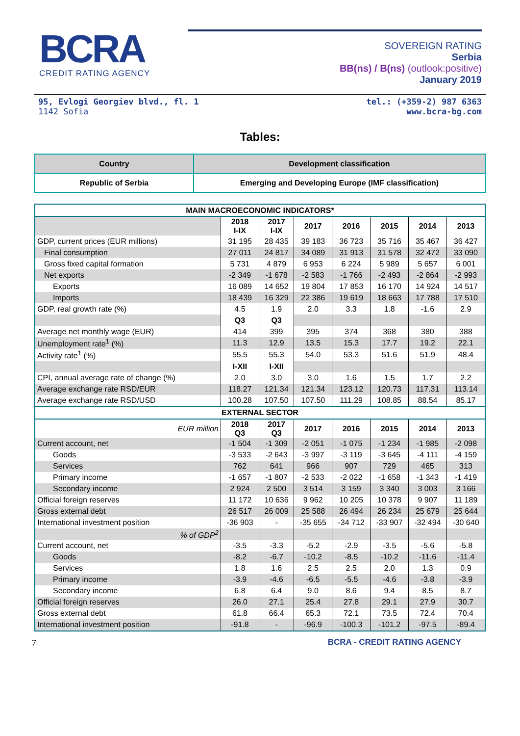BCRA
CREDIT RATING AGENCY
SOVEREIGN RATING
Serbia
BB(ns) / B(ns) (outlook:positive)
January 2019
95, Evlogi Georgiev blvd., fl. 1
1142 Sofia
tel.: (+359-2) 987 6363
www.bcra-bg.com
Tables:
| Country | Development classification |
| --- | --- |
| Republic of Serbia | Emerging and Developing Europe (IMF classification) |
| MAIN MACROECONOMIC INDICATORS* | | | | | | | |
| --- | --- | --- | --- | --- | --- | --- | --- |
| | 2018 I-IX | 2017 I-IX | 2017 | 2016 | 2015 | 2014 | 2013 |
| GDP, current prices (EUR millions) | 31 195 | 28 435 | 39 183 | 36 723 | 35 716 | 35 467 | 36 427 |
| Final consumption | 27 011 | 24 817 | 34 089 | 31 913 | 31 578 | 32 472 | 33 090 |
| Gross fixed capital formation | 5 731 | 4 879 | 6 953 | 6 224 | 5 989 | 5 657 | 6 001 |
| Net exports | -2 349 | -1 678 | -2 583 | -1 766 | -2 493 | -2 864 | -2 993 |
| Exports | 16 089 | 14 652 | 19 804 | 17 853 | 16 170 | 14 924 | 14 517 |
| Imports | 18 439 | 16 329 | 22 386 | 19 619 | 18 663 | 17 788 | 17 510 |
| GDP, real growth rate (%) | 4.5 | 1.9 | 2.0 | 3.3 | 1.8 | -1.6 | 2.9 |
| | Q3 | Q3 | | | | | |
| Average net monthly wage (EUR) | 414 | 399 | 395 | 374 | 368 | 380 | 388 |
| Unemployment rate<sup>1</sup> (%) | 11.3 | 12.9 | 13.5 | 15.3 | 17.7 | 19.2 | 22.1 |
| Activity rate<sup>1</sup> (%) | 55.5 | 55.3 | 54.0 | 53.3 | 51.6 | 51.9 | 48.4 |
| | I-XII | I-XII | | | | | |
| CPI, annual average rate of change (%) | 2.0 | 3.0 | 3.0 | 1.6 | 1.5 | 1.7 | 2.2 |
| Average exchange rate RSD/EUR | 118.27 | 121.34 | 121.34 | 123.12 | 120.73 | 117.31 | 113.14 |
| Average exchange rate RSD/USD | 100.28 | 107.50 | 107.50 | 111.29 | 108.85 | 88.54 | 85.17 |
| EXTERNAL SECTOR | | | | | | | |
| EUR million | 2018 Q3 | 2017 Q3 | 2017 | 2016 | 2015 | 2014 | 2013 |
| Current account, net | -1 504 | -1 309 | -2 051 | -1 075 | -1 234 | -1 985 | -2 098 |
| Goods | -3 533 | -2 643 | -3 997 | -3 119 | -3 645 | -4 111 | -4 159 |
| Services | 762 | 641 | 966 | 907 | 729 | 465 | 313 |
| Primary income | -1 657 | -1 807 | -2 533 | -2 022 | -1 658 | -1 343 | -1 419 |
| Secondary income | 2 924 | 2 500 | 3 514 | 3 159 | 3 340 | 3 003 | 3 166 |
| Official foreign reserves | 11 172 | 10 636 | 9 962 | 10 205 | 10 378 | 9 907 | 11 189 |
| Gross external debt | 26 517 | 26 009 | 25 588 | 26 494 | 26 234 | 25 679 | 25 644 |
| International investment position | -36 903 | - | -35 655 | -34 712 | -33 907 | -32 494 | -30 640 |
| % of GDP<sup>2</sup> | | | | | | | |
| Current account, net | -3.5 | -3.3 | -5.2 | -2.9 | -3.5 | -5.6 | -5.8 |
| Goods | -8.2 | -6.7 | -10.2 | -8.5 | -10.2 | -11.6 | -11.4 |
| Services | 1.8 | 1.6 | 2.5 | 2.5 | 2.0 | 1.3 | 0.9 |
| Primary income | -3.9 | -4.6 | -6.5 | -5.5 | -4.6 | -3.8 | -3.9 |
| Secondary income | 6.8 | 6.4 | 9.0 | 8.6 | 9.4 | 8.5 | 8.7 |
| Official foreign reserves | 26.0 | 27.1 | 25.4 | 27.8 | 29.1 | 27.9 | 30.7 |
| Gross external debt | 61.8 | 66.4 | 65.3 | 72.1 | 73.5 | 72.4 | 70.4 |
| International investment position | -91.8 | - | -96.9 | -100.3 | -101.2 | -97.5 | -89.4 |
7 BCRA - CREDIT RATING AGENCY